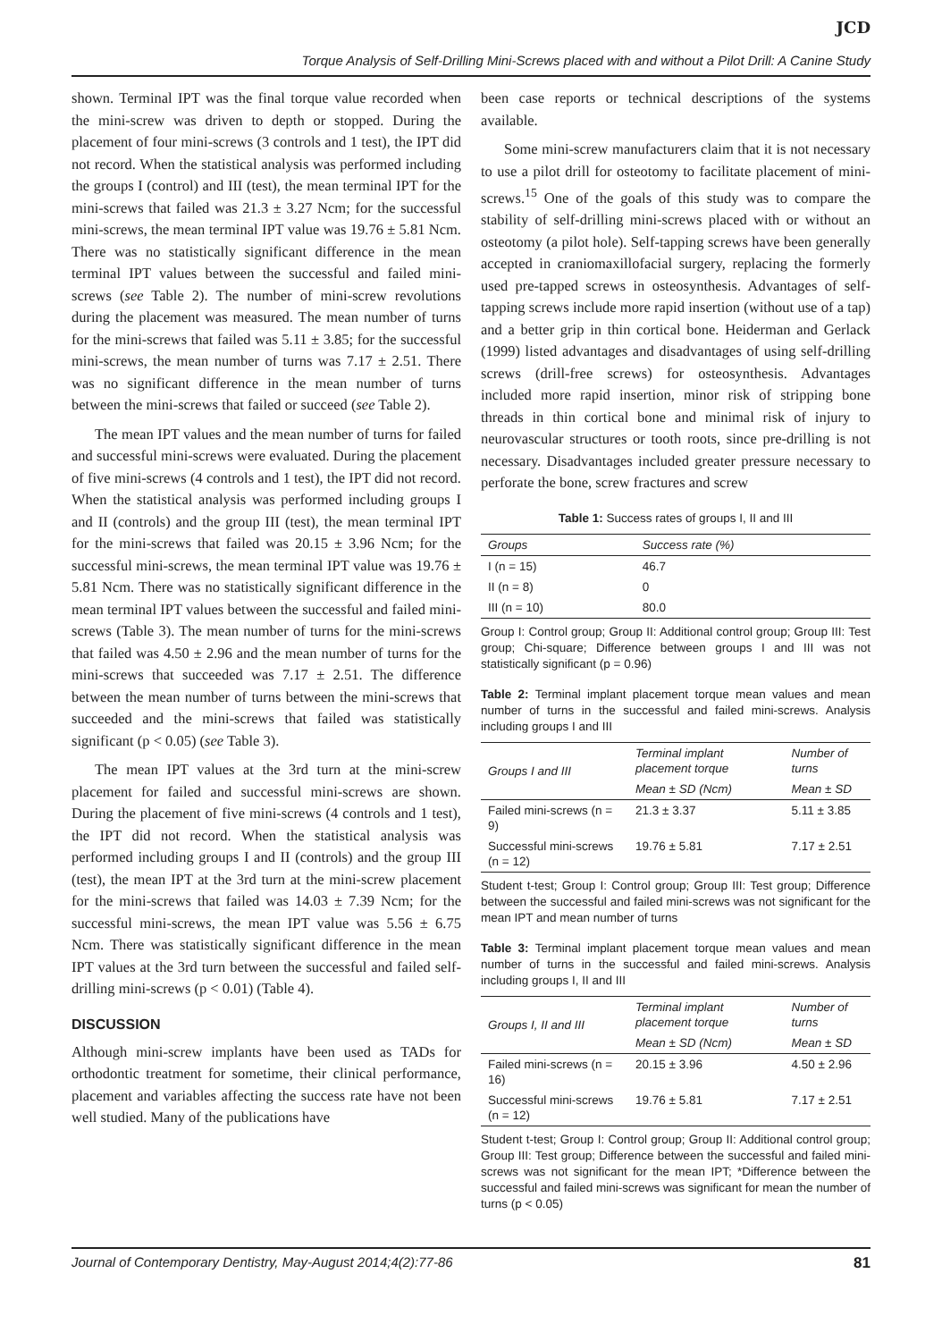JCD
Torque Analysis of Self-Drilling Mini-Screws placed with and without a Pilot Drill: A Canine Study
shown. Terminal IPT was the final torque value recorded when the mini-screw was driven to depth or stopped. During the placement of four mini-screws (3 controls and 1 test), the IPT did not record. When the statistical analysis was performed including the groups I (control) and III (test), the mean terminal IPT for the mini-screws that failed was 21.3 ± 3.27 Ncm; for the successful mini-screws, the mean terminal IPT value was 19.76 ± 5.81 Ncm. There was no statistically significant difference in the mean terminal IPT values between the successful and failed mini-screws (see Table 2). The number of mini-screw revolutions during the placement was measured. The mean number of turns for the mini-screws that failed was 5.11 ± 3.85; for the successful mini-screws, the mean number of turns was 7.17 ± 2.51. There was no significant difference in the mean number of turns between the mini-screws that failed or succeed (see Table 2).
The mean IPT values and the mean number of turns for failed and successful mini-screws were evaluated. During the placement of five mini-screws (4 controls and 1 test), the IPT did not record. When the statistical analysis was performed including groups I and II (controls) and the group III (test), the mean terminal IPT for the mini-screws that failed was 20.15 ± 3.96 Ncm; for the successful mini-screws, the mean terminal IPT value was 19.76 ± 5.81 Ncm. There was no statistically significant difference in the mean terminal IPT values between the successful and failed mini-screws (Table 3). The mean number of turns for the mini-screws that failed was 4.50 ± 2.96 and the mean number of turns for the mini-screws that succeeded was 7.17 ± 2.51. The difference between the mean number of turns between the mini-screws that succeeded and the mini-screws that failed was statistically significant (p < 0.05) (see Table 3).
The mean IPT values at the 3rd turn at the mini-screw placement for failed and successful mini-screws are shown. During the placement of five mini-screws (4 controls and 1 test), the IPT did not record. When the statistical analysis was performed including groups I and II (controls) and the group III (test), the mean IPT at the 3rd turn at the mini-screw placement for the mini-screws that failed was 14.03 ± 7.39 Ncm; for the successful mini-screws, the mean IPT value was 5.56 ± 6.75 Ncm. There was statistically significant difference in the mean IPT values at the 3rd turn between the successful and failed self-drilling mini-screws (p < 0.01) (Table 4).
DISCUSSION
Although mini-screw implants have been used as TADs for orthodontic treatment for sometime, their clinical performance, placement and variables affecting the success rate have not been well studied. Many of the publications have
been case reports or technical descriptions of the systems available.
Some mini-screw manufacturers claim that it is not necessary to use a pilot drill for osteotomy to facilitate placement of mini-screws.<sup>15</sup> One of the goals of this study was to compare the stability of self-drilling mini-screws placed with or without an osteotomy (a pilot hole). Self-tapping screws have been generally accepted in craniomaxillofacial surgery, replacing the formerly used pre-tapped screws in osteosynthesis. Advantages of self-tapping screws include more rapid insertion (without use of a tap) and a better grip in thin cortical bone. Heiderman and Gerlack (1999) listed advantages and disadvantages of using self-drilling screws (drill-free screws) for osteosynthesis. Advantages included more rapid insertion, minor risk of stripping bone threads in thin cortical bone and minimal risk of injury to neurovascular structures or tooth roots, since pre-drilling is not necessary. Disadvantages included greater pressure necessary to perforate the bone, screw fractures and screw
Table 1: Success rates of groups I, II and III
| Groups | Success rate (%) |
| --- | --- |
| I (n = 15) | 46.7 |
| II (n = 8) | 0 |
| III (n = 10) | 80.0 |
Group I: Control group; Group II: Additional control group; Group III: Test group; Chi-square; Difference between groups I and III was not statistically significant (p = 0.96)
Table 2: Terminal implant placement torque mean values and mean number of turns in the successful and failed mini-screws. Analysis including groups I and III
| Groups I and III | Terminal implant placement torque | Number of turns |
| --- | --- | --- |
| | Mean ± SD (Ncm) | Mean ± SD |
| Failed mini-screws (n = 9) | 21.3 ± 3.37 | 5.11 ± 3.85 |
| Successful mini-screws (n = 12) | 19.76 ± 5.81 | 7.17 ± 2.51 |
Student t-test; Group I: Control group; Group III: Test group; Difference between the successful and failed mini-screws was not significant for the mean IPT and mean number of turns
Table 3: Terminal implant placement torque mean values and mean number of turns in the successful and failed mini-screws. Analysis including groups I, II and III
| Groups I, II and III | Terminal implant placement torque | Number of turns |
| --- | --- | --- |
| | Mean ± SD (Ncm) | Mean ± SD |
| Failed mini-screws (n = 16) | 20.15 ± 3.96 | 4.50 ± 2.96 |
| Successful mini-screws (n = 12) | 19.76 ± 5.81 | 7.17 ± 2.51 |
Student t-test; Group I: Control group; Group II: Additional control group; Group III: Test group; Difference between the successful and failed mini-screws was not significant for the mean IPT; *Difference between the successful and failed mini-screws was significant for mean the number of turns (p < 0.05)
Journal of Contemporary Dentistry, May-August 2014;4(2):77-86 81